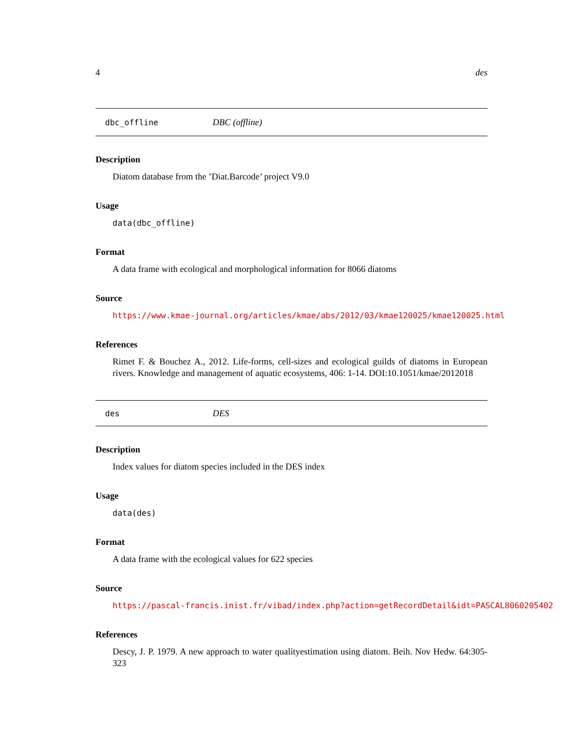4 des
dbc_offline DBC (offline)
Description
Diatom database from the ’Diat.Barcode’ project V9.0
Usage
data(dbc_offline)
Format
A data frame with ecological and morphological information for 8066 diatoms
Source
https://www.kmae-journal.org/articles/kmae/abs/2012/03/kmae120025/kmae120025.html
References
Rimet F. & Bouchez A., 2012. Life-forms, cell-sizes and ecological guilds of diatoms in European rivers. Knowledge and management of aquatic ecosystems, 406: 1-14. DOI:10.1051/kmae/2012018
des DES
Description
Index values for diatom species included in the DES index
Usage
data(des)
Format
A data frame with the ecological values for 622 species
Source
https://pascal-francis.inist.fr/vibad/index.php?action=getRecordDetail&idt=PASCAL8060205402
References
Descy, J. P. 1979. A new approach to water qualityestimation using diatom. Beih. Nov Hedw. 64:305-323